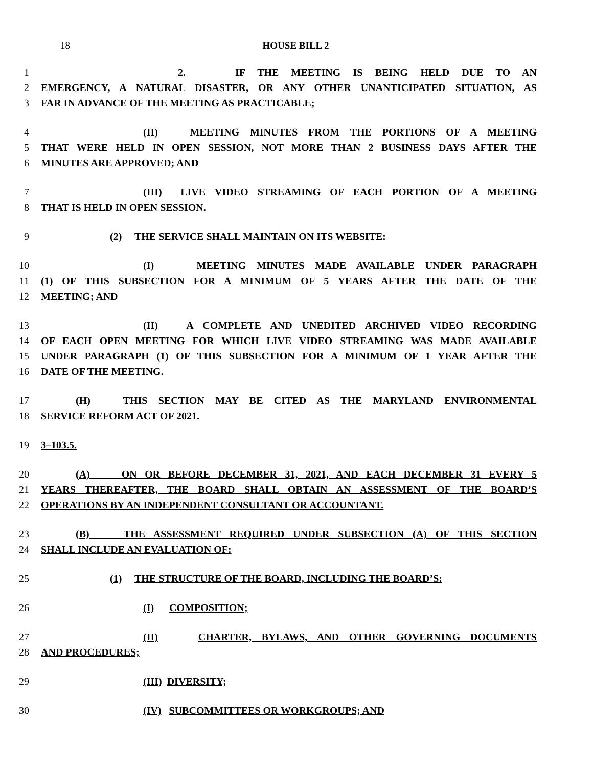18 HOUSE BILL 2
1 2. IF THE MEETING IS BEING HELD DUE TO AN
2 EMERGENCY, A NATURAL DISASTER, OR ANY OTHER UNANTICIPATED SITUATION, AS
3 FAR IN ADVANCE OF THE MEETING AS PRACTICABLE;
4 (II) MEETING MINUTES FROM THE PORTIONS OF A MEETING
5 THAT WERE HELD IN OPEN SESSION, NOT MORE THAN 2 BUSINESS DAYS AFTER THE
6 MINUTES ARE APPROVED; AND
7 (III) LIVE VIDEO STREAMING OF EACH PORTION OF A MEETING
8 THAT IS HELD IN OPEN SESSION.
9 (2) THE SERVICE SHALL MAINTAIN ON ITS WEBSITE:
10 (I) MEETING MINUTES MADE AVAILABLE UNDER PARAGRAPH
11 (1) OF THIS SUBSECTION FOR A MINIMUM OF 5 YEARS AFTER THE DATE OF THE
12 MEETING; AND
13 (II) A COMPLETE AND UNEDITED ARCHIVED VIDEO RECORDING
14 OF EACH OPEN MEETING FOR WHICH LIVE VIDEO STREAMING WAS MADE AVAILABLE
15 UNDER PARAGRAPH (1) OF THIS SUBSECTION FOR A MINIMUM OF 1 YEAR AFTER THE
16 DATE OF THE MEETING.
17 (H) THIS SECTION MAY BE CITED AS THE MARYLAND ENVIRONMENTAL
18 SERVICE REFORM ACT OF 2021.
19 3–103.5.
20 (A) ON OR BEFORE DECEMBER 31, 2021, AND EACH DECEMBER 31 EVERY 5
21 YEARS THEREAFTER, THE BOARD SHALL OBTAIN AN ASSESSMENT OF THE BOARD’S
22 OPERATIONS BY AN INDEPENDENT CONSULTANT OR ACCOUNTANT.
23 (B) THE ASSESSMENT REQUIRED UNDER SUBSECTION (A) OF THIS SECTION
24 SHALL INCLUDE AN EVALUATION OF:
25 (1) THE STRUCTURE OF THE BOARD, INCLUDING THE BOARD’S:
26 (I) COMPOSITION;
27 (II) CHARTER, BYLAWS, AND OTHER GOVERNING DOCUMENTS
28 AND PROCEDURES;
29 (III) DIVERSITY;
30 (IV) SUBCOMMITTEES OR WORKGROUPS; AND